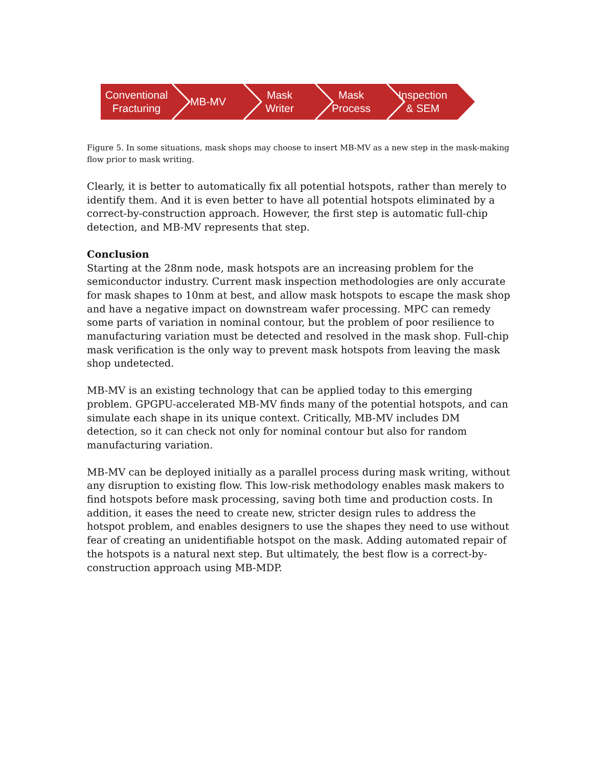Conventional
Fracturing
MB-MV Mask
Writer
Mask
Process
Inspection
& SEM
Figure 5. In some situations, mask shops may choose to insert MB-MV as a new step in the mask-making flow prior to mask writing.
Clearly, it is better to automatically fix all potential hotspots, rather than merely to identify them. And it is even better to have all potential hotspots eliminated by a correct-by-construction approach. However, the first step is automatic full-chip detection, and MB-MV represents that step.
Conclusion
Starting at the 28nm node, mask hotspots are an increasing problem for the semiconductor industry. Current mask inspection methodologies are only accurate for mask shapes to 10nm at best, and allow mask hotspots to escape the mask shop and have a negative impact on downstream wafer processing. MPC can remedy some parts of variation in nominal contour, but the problem of poor resilience to manufacturing variation must be detected and resolved in the mask shop. Full-chip mask verification is the only way to prevent mask hotspots from leaving the mask shop undetected.
MB-MV is an existing technology that can be applied today to this emerging problem. GPGPU-accelerated MB-MV finds many of the potential hotspots, and can simulate each shape in its unique context. Critically, MB-MV includes DM detection, so it can check not only for nominal contour but also for random manufacturing variation.
MB-MV can be deployed initially as a parallel process during mask writing, without any disruption to existing flow. This low-risk methodology enables mask makers to find hotspots before mask processing, saving both time and production costs. In addition, it eases the need to create new, stricter design rules to address the hotspot problem, and enables designers to use the shapes they need to use without fear of creating an unidentifiable hotspot on the mask. Adding automated repair of the hotspots is a natural next step. But ultimately, the best flow is a correct-by-construction approach using MB-MDP.